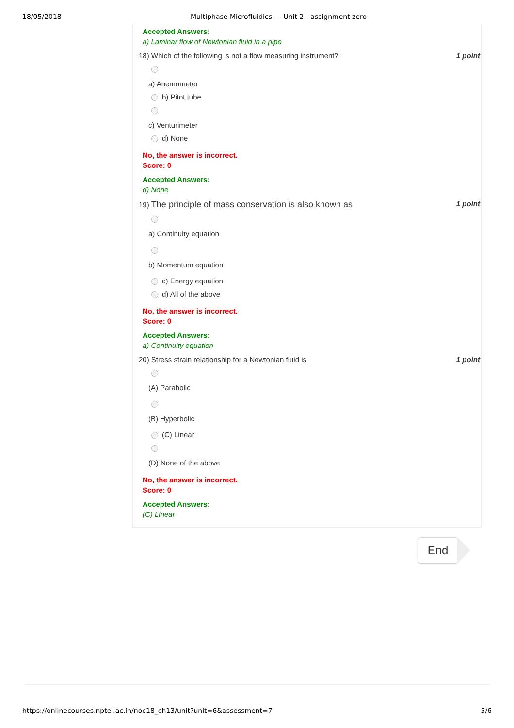18/05/2018 Multiphase Microfluidics - - Unit 2 - assignment zero
Accepted Answers:
a) Laminar flow of Newtonian fluid in a pipe
18) Which of the following is not a flow measuring instrument? 1 point
a) Anemometer
b) Pitot tube
c) Venturimeter
d) None
No, the answer is incorrect.
Score: 0
Accepted Answers:
d) None
19) The principle of mass conservation is also known as 1 point
a) Continuity equation
b) Momentum equation
c) Energy equation
d) All of the above
No, the answer is incorrect.
Score: 0
Accepted Answers:
a) Continuity equation
20) Stress strain relationship for a Newtonian fluid is 1 point
(A) Parabolic
(B) Hyperbolic
(C) Linear
(D) None of the above
No, the answer is incorrect.
Score: 0
Accepted Answers:
(C) Linear
End
https://onlinecourses.nptel.ac.in/noc18_ch13/unit?unit=6&assessment=7 5/6